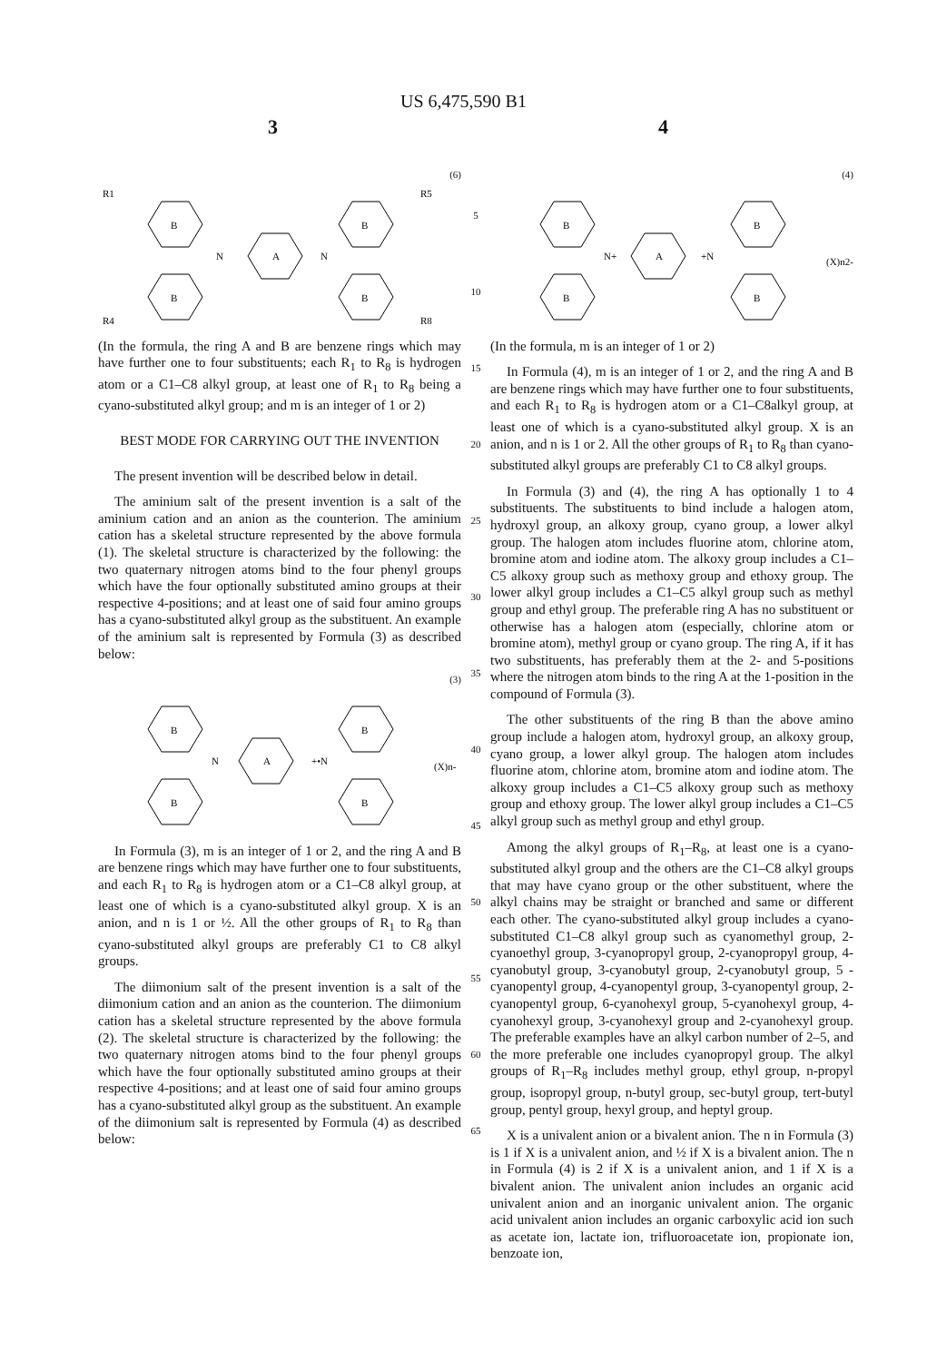US 6,475,590 B1
3 4
(6)
B
B
A
B
B
N
N
R1
R4
R5
R8
(In the formula, the ring A and B are benzene rings which may have further one to four substituents; each R<sub>1</sub> to R<sub>8</sub> is hydrogen atom or a C1–C8 alkyl group, at least one of R<sub>1</sub> to R<sub>8</sub> being a cyano-substituted alkyl group; and m is an integer of 1 or 2)
BEST MODE FOR CARRYING OUT THE INVENTION
The present invention will be described below in detail.
The aminium salt of the present invention is a salt of the aminium cation and an anion as the counterion. The aminium cation has a skeletal structure represented by the above formula (1). The skeletal structure is characterized by the following: the two quaternary nitrogen atoms bind to the four phenyl groups which have the four optionally substituted amino groups at their respective 4-positions; and at least one of said four amino groups has a cyano-substituted alkyl group as the substituent. An example of the aminium salt is represented by Formula (3) as described below:
(3)
B
B
A
B
B
N
+•N
(X)n-
In Formula (3), m is an integer of 1 or 2, and the ring A and B are benzene rings which may have further one to four substituents, and each R<sub>1</sub> to R<sub>8</sub> is hydrogen atom or a C1–C8 alkyl group, at least one of which is a cyano-substituted alkyl group. X is an anion, and n is 1 or ½. All the other groups of R<sub>1</sub> to R<sub>8</sub> than cyano-substituted alkyl groups are preferably C1 to C8 alkyl groups.
The diimonium salt of the present invention is a salt of the diimonium cation and an anion as the counterion. The diimonium cation has a skeletal structure represented by the above formula (2). The skeletal structure is characterized by the following: the two quaternary nitrogen atoms bind to the four phenyl groups which have the four optionally substituted amino groups at their respective 4-positions; and at least one of said four amino groups has a cyano-substituted alkyl group as the substituent. An example of the diimonium salt is represented by Formula (4) as described below:
5
10
15
20
25
30
35
40
45
50
55
60
65
(4)
B
B
A
B
B
N+
+N
(X)n2-
(In the formula, m is an integer of 1 or 2)
In Formula (4), m is an integer of 1 or 2, and the ring A and B are benzene rings which may have further one to four substituents, and each R<sub>1</sub> to R<sub>8</sub> is hydrogen atom or a C1–C8alkyl group, at least one of which is a cyano-substituted alkyl group. X is an anion, and n is 1 or 2. All the other groups of R<sub>1</sub> to R<sub>8</sub> than cyano-substituted alkyl groups are preferably C1 to C8 alkyl groups.
In Formula (3) and (4), the ring A has optionally 1 to 4 substituents. The substituents to bind include a halogen atom, hydroxyl group, an alkoxy group, cyano group, a lower alkyl group. The halogen atom includes fluorine atom, chlorine atom, bromine atom and iodine atom. The alkoxy group includes a C1–C5 alkoxy group such as methoxy group and ethoxy group. The lower alkyl group includes a C1–C5 alkyl group such as methyl group and ethyl group. The preferable ring A has no substituent or otherwise has a halogen atom (especially, chlorine atom or bromine atom), methyl group or cyano group. The ring A, if it has two substituents, has preferably them at the 2- and 5-positions where the nitrogen atom binds to the ring A at the 1-position in the compound of Formula (3).
The other substituents of the ring B than the above amino group include a halogen atom, hydroxyl group, an alkoxy group, cyano group, a lower alkyl group. The halogen atom includes fluorine atom, chlorine atom, bromine atom and iodine atom. The alkoxy group includes a C1–C5 alkoxy group such as methoxy group and ethoxy group. The lower alkyl group includes a C1–C5 alkyl group such as methyl group and ethyl group.
Among the alkyl groups of R<sub>1</sub>–R<sub>8</sub>, at least one is a cyano-substituted alkyl group and the others are the C1–C8 alkyl groups that may have cyano group or the other substituent, where the alkyl chains may be straight or branched and same or different each other. The cyano-substituted alkyl group includes a cyano-substituted C1–C8 alkyl group such as cyanomethyl group, 2-cyanoethyl group, 3-cyanopropyl group, 2-cyanopropyl group, 4-cyanobutyl group, 3-cyanobutyl group, 2-cyanobutyl group, 5 -cyanopentyl group, 4-cyanopentyl group, 3-cyanopentyl group, 2-cyanopentyl group, 6-cyanohexyl group, 5-cyanohexyl group, 4-cyanohexyl group, 3-cyanohexyl group and 2-cyanohexyl group. The preferable examples have an alkyl carbon number of 2–5, and the more preferable one includes cyanopropyl group. The alkyl groups of R<sub>1</sub>–R<sub>8</sub> includes methyl group, ethyl group, n-propyl group, isopropyl group, n-butyl group, sec-butyl group, tert-butyl group, pentyl group, hexyl group, and heptyl group.
X is a univalent anion or a bivalent anion. The n in Formula (3) is 1 if X is a univalent anion, and ½ if X is a bivalent anion. The n in Formula (4) is 2 if X is a univalent anion, and 1 if X is a bivalent anion. The univalent anion includes an organic acid univalent anion and an inorganic univalent anion. The organic acid univalent anion includes an organic carboxylic acid ion such as acetate ion, lactate ion, trifluoroacetate ion, propionate ion, benzoate ion,